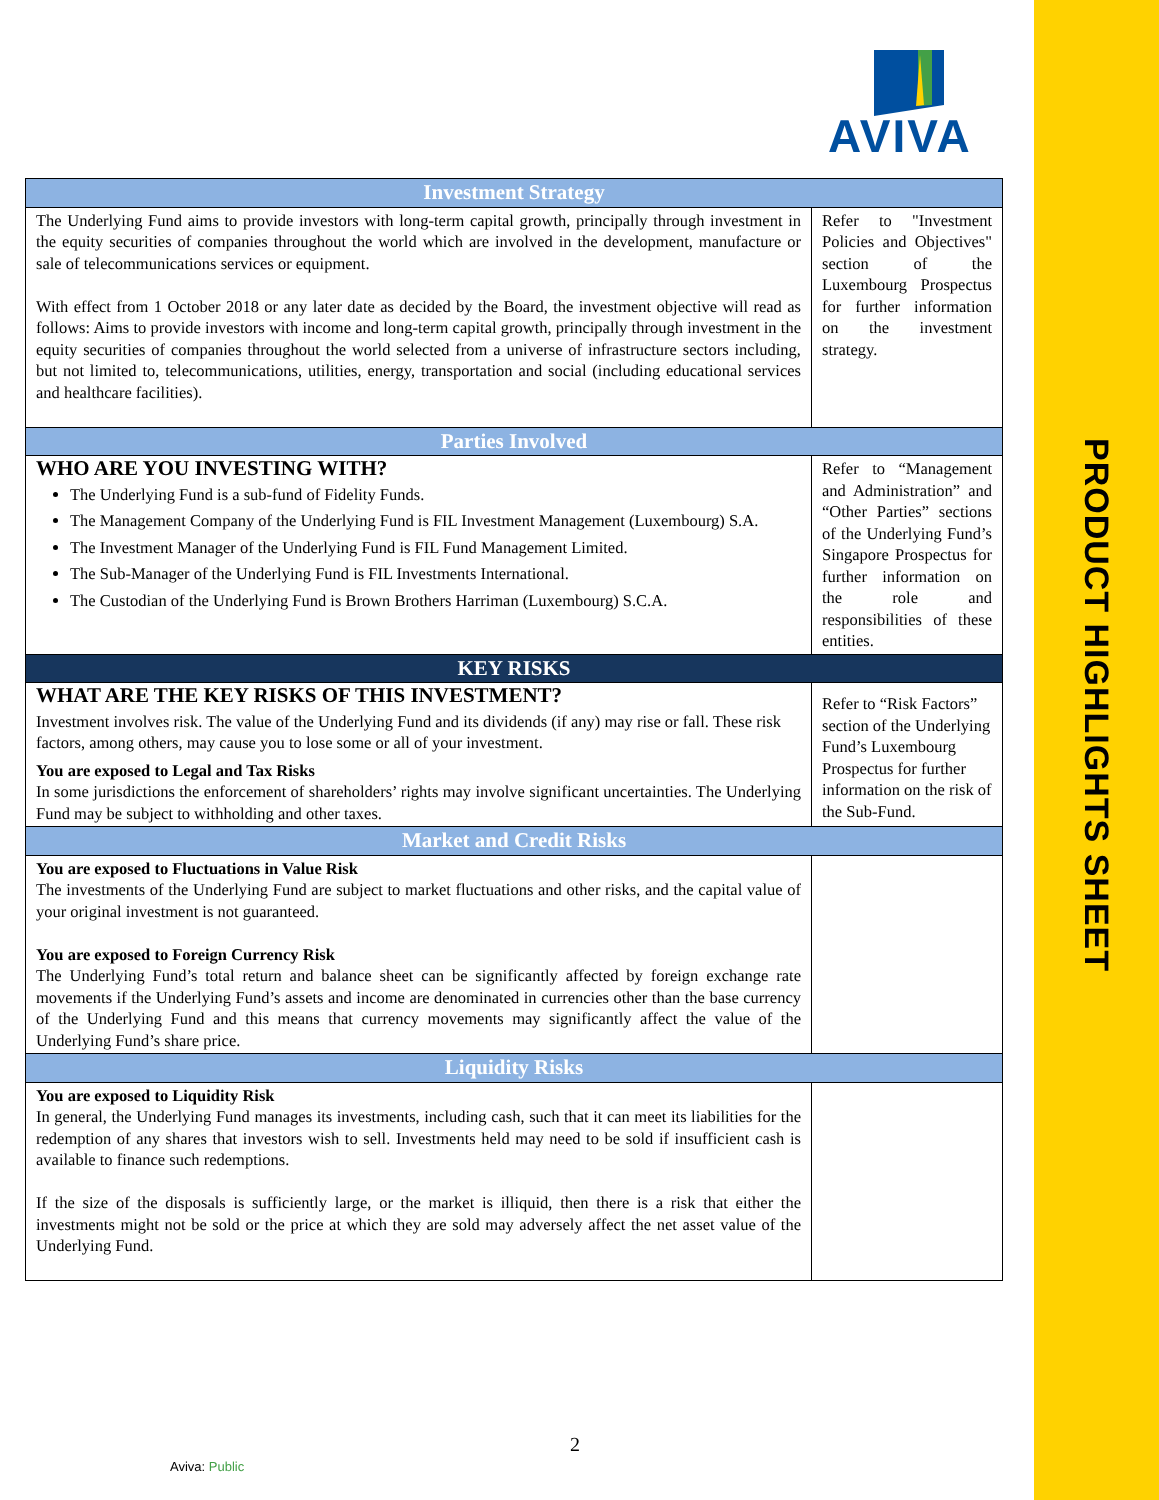AVIVA
PRODUCT HIGHLIGHTS SHEET
| Investment Strategy | |
| --- | --- |
| The Underlying Fund aims to provide investors with long-term capital growth, principally through investment in the equity securities of companies throughout the world which are involved in the development, manufacture or sale of telecommunications services or equipment. With effect from 1 October 2018 or any later date as decided by the Board, the investment objective will read as follows: Aims to provide investors with income and long-term capital growth, principally through investment in the equity securities of companies throughout the world selected from a universe of infrastructure sectors including, but not limited to, telecommunications, utilities, energy, transportation and social (including educational services and healthcare facilities). | Refer to "Investment Policies and Objectives" section of the Luxembourg Prospectus for further information on the investment strategy. |
| Parties Involved | |
| WHO ARE YOU INVESTING WITH? The Underlying Fund is a sub-fund of Fidelity Funds. The Management Company of the Underlying Fund is FIL Investment Management (Luxembourg) S.A. The Investment Manager of the Underlying Fund is FIL Fund Management Limited. The Sub-Manager of the Underlying Fund is FIL Investments International. The Custodian of the Underlying Fund is Brown Brothers Harriman (Luxembourg) S.C.A. | Refer to “Management and Administration” and “Other Parties” sections of the Underlying Fund’s Singapore Prospectus for further information on the role and responsibilities of these entities. |
| KEY RISKS | |
| WHAT ARE THE KEY RISKS OF THIS INVESTMENT? Investment involves risk. The value of the Underlying Fund and its dividends (if any) may rise or fall. These risk factors, among others, may cause you to lose some or all of your investment. You are exposed to Legal and Tax Risks In some jurisdictions the enforcement of shareholders’ rights may involve significant uncertainties. The Underlying Fund may be subject to withholding and other taxes. | Refer to “Risk Factors” section of the Underlying Fund’s Luxembourg Prospectus for further information on the risk of the Sub-Fund. |
| Market and Credit Risks | |
| You are exposed to Fluctuations in Value Risk The investments of the Underlying Fund are subject to market fluctuations and other risks, and the capital value of your original investment is not guaranteed. You are exposed to Foreign Currency Risk The Underlying Fund’s total return and balance sheet can be significantly affected by foreign exchange rate movements if the Underlying Fund’s assets and income are denominated in currencies other than the base currency of the Underlying Fund and this means that currency movements may significantly affect the value of the Underlying Fund’s share price. | |
| Liquidity Risks | |
| You are exposed to Liquidity Risk In general, the Underlying Fund manages its investments, including cash, such that it can meet its liabilities for the redemption of any shares that investors wish to sell. Investments held may need to be sold if insufficient cash is available to finance such redemptions. If the size of the disposals is sufficiently large, or the market is illiquid, then there is a risk that either the investments might not be sold or the price at which they are sold may adversely affect the net asset value of the Underlying Fund. | |
2
Aviva: Public